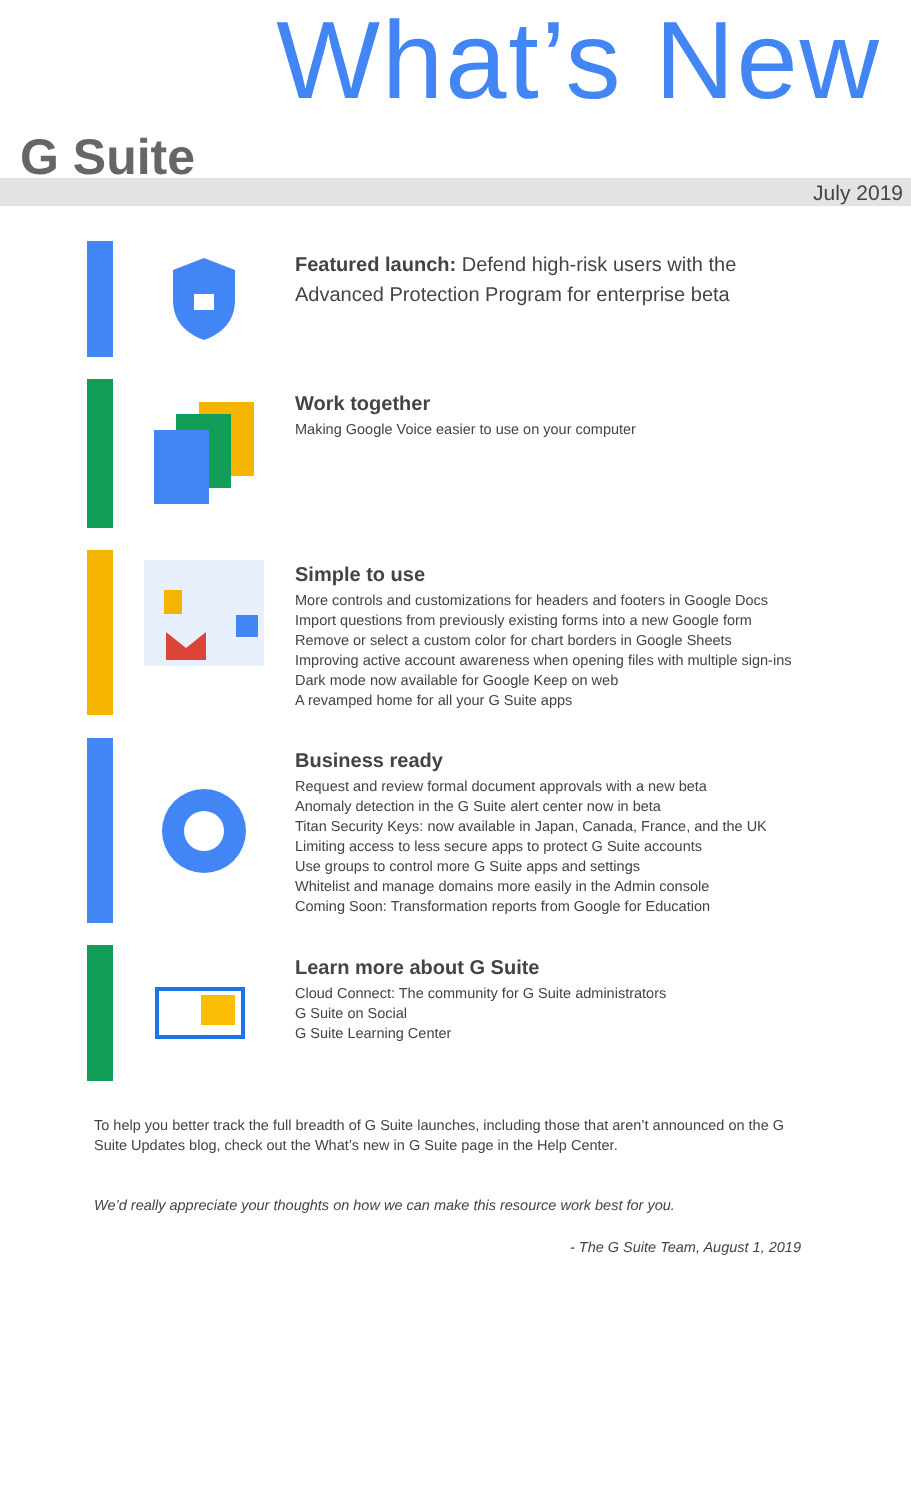What’s New
G Suite
July 2019
Featured launch: Defend high-risk users with the
Advanced Protection Program for enterprise beta
Work together
Making Google Voice easier to use on your computer
Simple to use
More controls and customizations for headers and footers in Google Docs
Import questions from previously existing forms into a new Google form
Remove or select a custom color for chart borders in Google Sheets
Improving active account awareness when opening files with multiple sign-ins
Dark mode now available for Google Keep on web
A revamped home for all your G Suite apps
Business ready
Request and review formal document approvals with a new beta
Anomaly detection in the G Suite alert center now in beta
Titan Security Keys: now available in Japan, Canada, France, and the UK
Limiting access to less secure apps to protect G Suite accounts
Use groups to control more G Suite apps and settings
Whitelist and manage domains more easily in the Admin console
Coming Soon: Transformation reports from Google for Education
Learn more about G Suite
Cloud Connect: The community for G Suite administrators
G Suite on Social
G Suite Learning Center
To help you better track the full breadth of G Suite launches, including those that aren’t announced on the G Suite Updates blog, check out the What’s new in G Suite page in the Help Center.
We’d really appreciate your thoughts on how we can make this resource work best for you.
- The G Suite Team, August 1, 2019